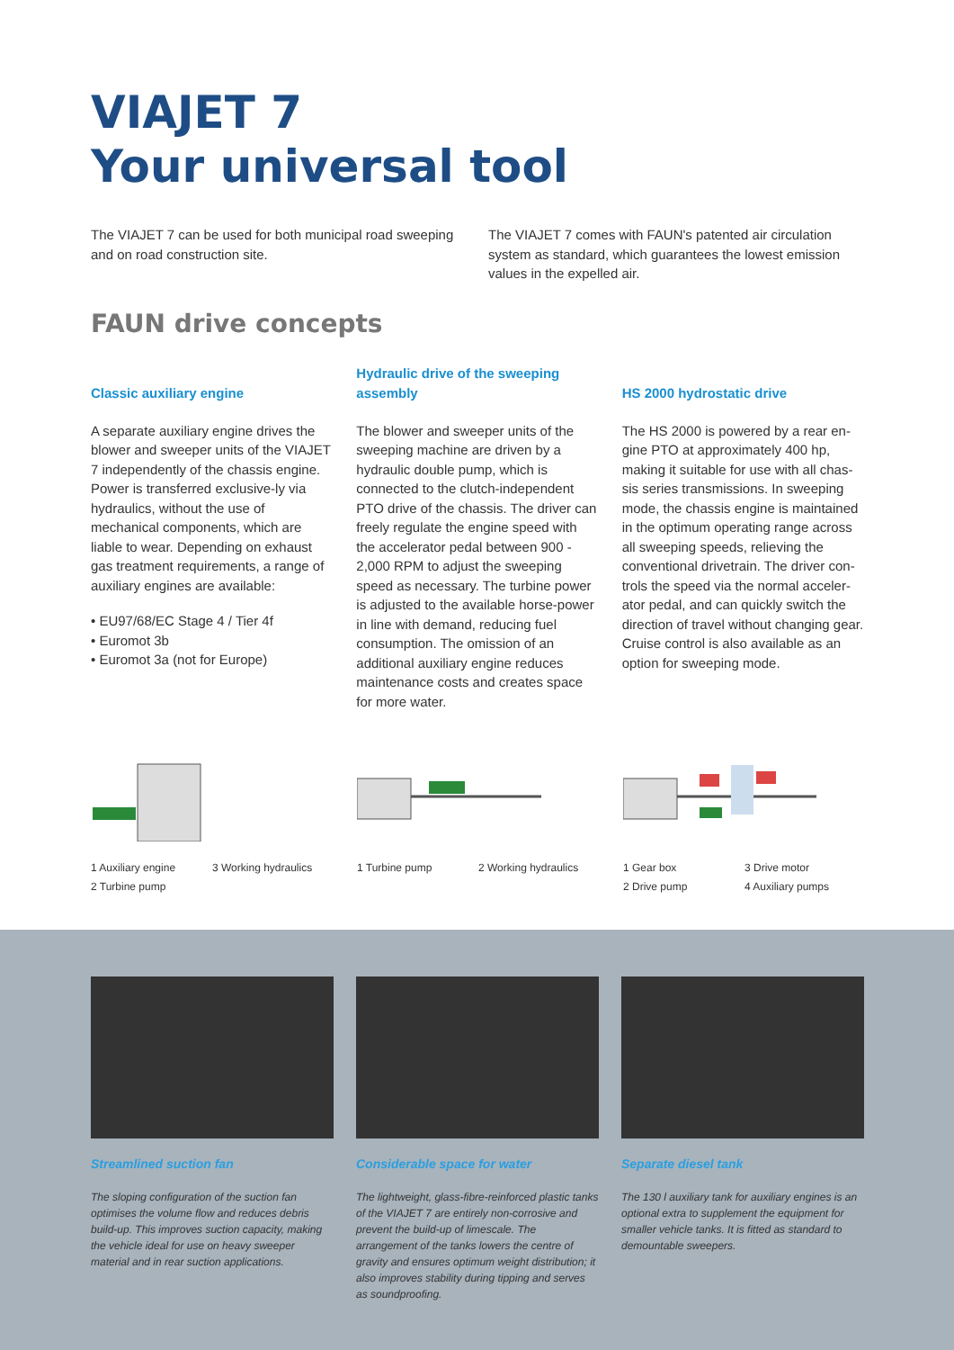VIAJET 7
Your universal tool
The VIAJET 7 can be used for both municipal road sweeping and on road construction site.
The VIAJET 7 comes with FAUN's patented air circulation system as standard, which guarantees the lowest emission values in the expelled air.
FAUN drive concepts
Classic auxiliary engine
A separate auxiliary engine drives the blower and sweeper units of the VIAJET 7 independently of the chassis engine. Power is transferred exclusive-ly via hydraulics, without the use of mechanical components, which are liable to wear. Depending on exhaust gas treatment requirements, a range of auxiliary engines are available:
• EU97/68/EC Stage 4 / Tier 4f
• Euromot 3b
• Euromot 3a (not for Europe)
Hydraulic drive of the sweeping assembly
The blower and sweeper units of the sweeping machine are driven by a hydraulic double pump, which is connected to the clutch-independent PTO drive of the chassis. The driver can freely regulate the engine speed with the accelerator pedal between 900 - 2,000 RPM to adjust the sweeping speed as necessary. The turbine power is adjusted to the available horse-power in line with demand, reducing fuel consumption. The omission of an additional auxiliary engine reduces maintenance costs and creates space for more water.
HS 2000 hydrostatic drive
The HS 2000 is powered by a rear en-gine PTO at approximately 400 hp, making it suitable for use with all chas-sis series transmissions. In sweeping mode, the chassis engine is maintained in the optimum operating range across all sweeping speeds, relieving the conventional drivetrain. The driver con-trols the speed via the normal acceler-ator pedal, and can quickly switch the direction of travel without changing gear. Cruise control is also available as an option for sweeping mode.
1 Auxiliary engine 3 Working hydraulics 2 Turbine pump
1 Turbine pump 2 Working hydraulics 1 Gear box 3 Drive motor 2 Drive pump 4 Auxiliary pumps
Streamlined suction fan
The sloping configuration of the suction fan optimises the volume flow and reduces debris build-up. This improves suction capacity, making the vehicle ideal for use on heavy sweeper material and in rear suction applications.
Considerable space for water
The lightweight, glass-fibre-reinforced plastic tanks of the VIAJET 7 are entirely non-corrosive and prevent the build-up of limescale. The arrangement of the tanks lowers the centre of gravity and ensures optimum weight distribution; it also improves stability during tipping and serves as soundproofing.
Separate diesel tank
The 130 l auxiliary tank for auxiliary engines is an optional extra to supplement the equipment for smaller vehicle tanks. It is fitted as standard to demountable sweepers.